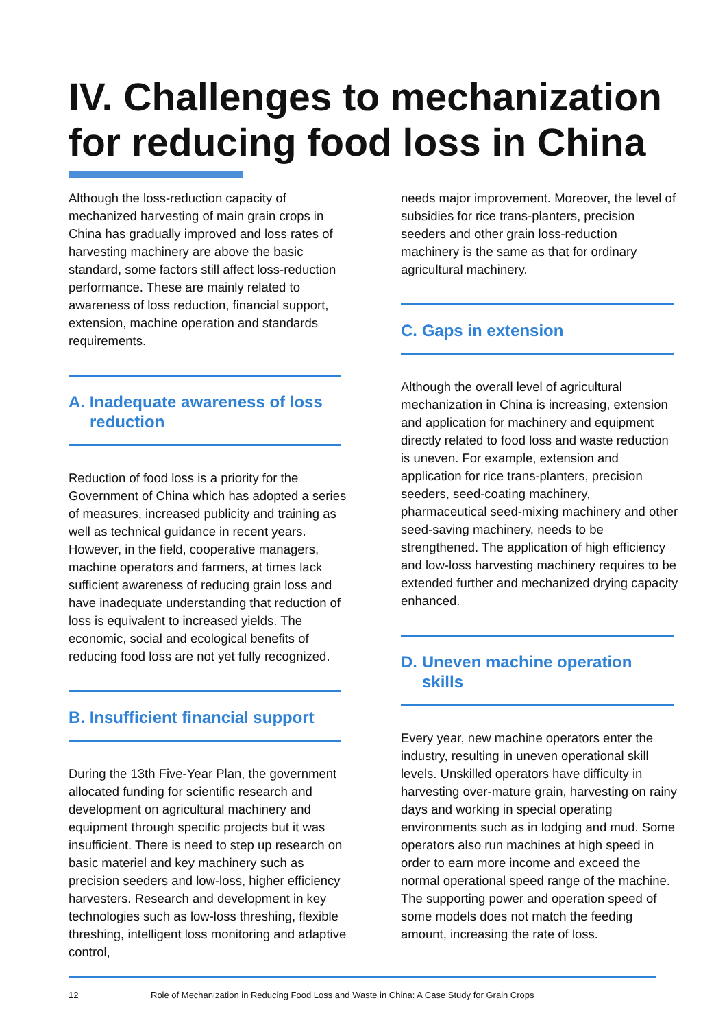IV. Challenges to mechanization for reducing food loss in China
Although the loss-reduction capacity of mechanized harvesting of main grain crops in China has gradually improved and loss rates of harvesting machinery are above the basic standard, some factors still affect loss-reduction performance. These are mainly related to awareness of loss reduction, financial support, extension, machine operation and standards requirements.
A. Inadequate awareness of loss reduction
Reduction of food loss is a priority for the Government of China which has adopted a series of measures, increased publicity and training as well as technical guidance in recent years. However, in the field, cooperative managers, machine operators and farmers, at times lack sufficient awareness of reducing grain loss and have inadequate understanding that reduction of loss is equivalent to increased yields. The economic, social and ecological benefits of reducing food loss are not yet fully recognized.
B. Insufficient financial support
During the 13th Five-Year Plan, the government allocated funding for scientific research and development on agricultural machinery and equipment through specific projects but it was insufficient. There is need to step up research on basic materiel and key machinery such as precision seeders and low-loss, higher efficiency harvesters. Research and development in key technologies such as low-loss threshing, flexible threshing, intelligent loss monitoring and adaptive control,
needs major improvement. Moreover, the level of subsidies for rice trans-planters, precision seeders and other grain loss-reduction machinery is the same as that for ordinary agricultural machinery.
C. Gaps in extension
Although the overall level of agricultural mechanization in China is increasing, extension and application for machinery and equipment directly related to food loss and waste reduction is uneven. For example, extension and application for rice trans-planters, precision seeders, seed-coating machinery, pharmaceutical seed-mixing machinery and other seed-saving machinery, needs to be strengthened. The application of high efficiency and low-loss harvesting machinery requires to be extended further and mechanized drying capacity enhanced.
D. Uneven machine operation skills
Every year, new machine operators enter the industry, resulting in uneven operational skill levels. Unskilled operators have difficulty in harvesting over-mature grain, harvesting on rainy days and working in special operating environments such as in lodging and mud. Some operators also run machines at high speed in order to earn more income and exceed the normal operational speed range of the machine. The supporting power and operation speed of some models does not match the feeding amount, increasing the rate of loss.
12 Role of Mechanization in Reducing Food Loss and Waste in China: A Case Study for Grain Crops